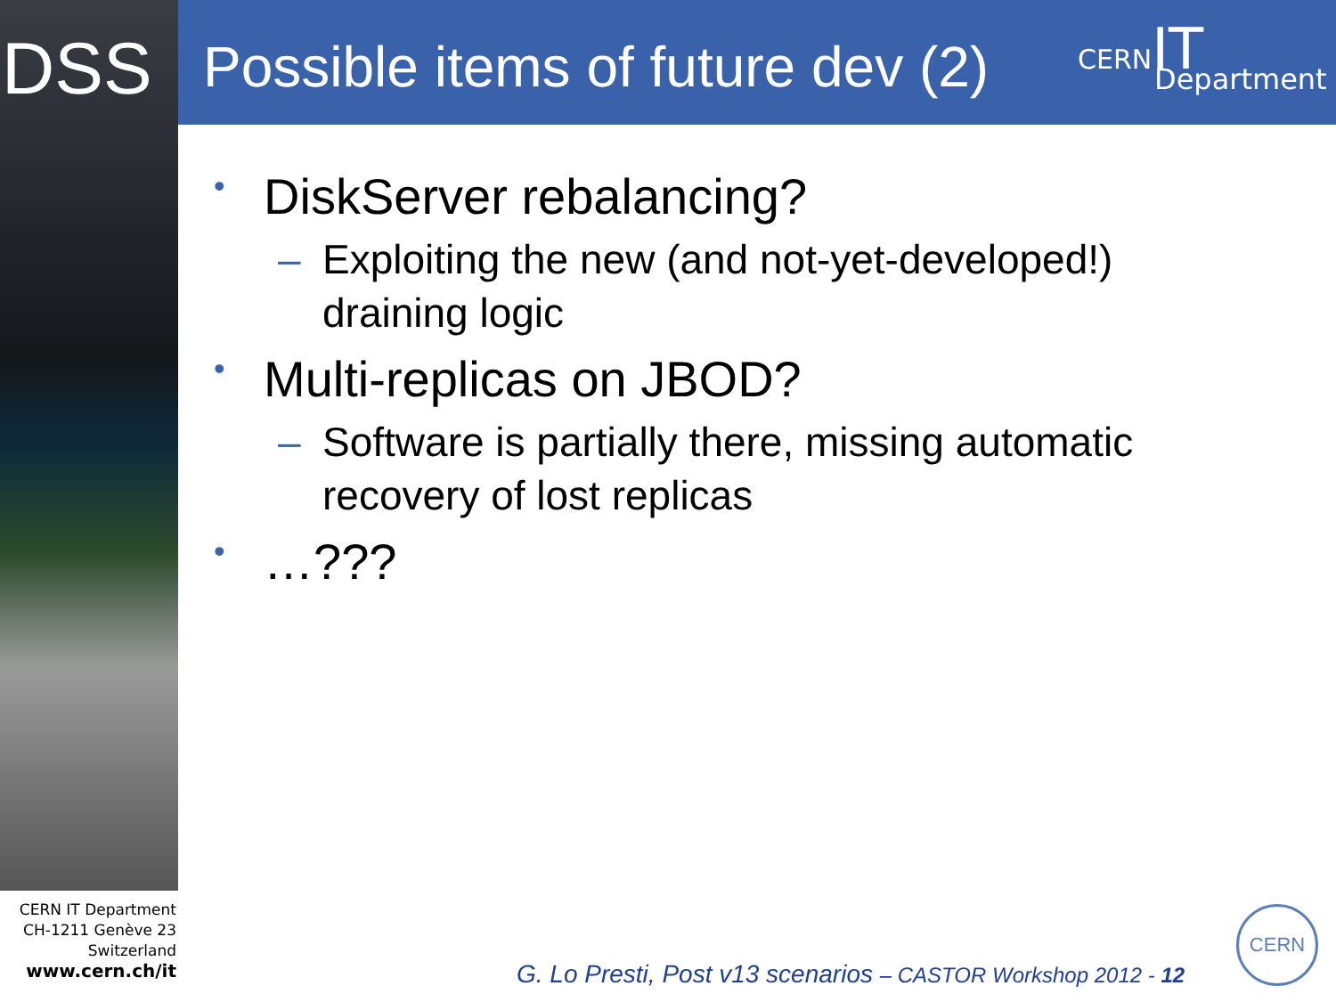DSS
Possible items of future dev (2)
CERN IT
Department
• DiskServer rebalancing?
– Exploiting the new (and not-yet-developed!)
draining logic
• Multi-replicas on JBOD?
– Software is partially there, missing automatic
recovery of lost replicas
• …???
CERN IT Department
CH-1211 Genève 23
Switzerland
www.cern.ch/it
G. Lo Presti, Post v13 scenarios – CASTOR Workshop 2012 - 12
CERN